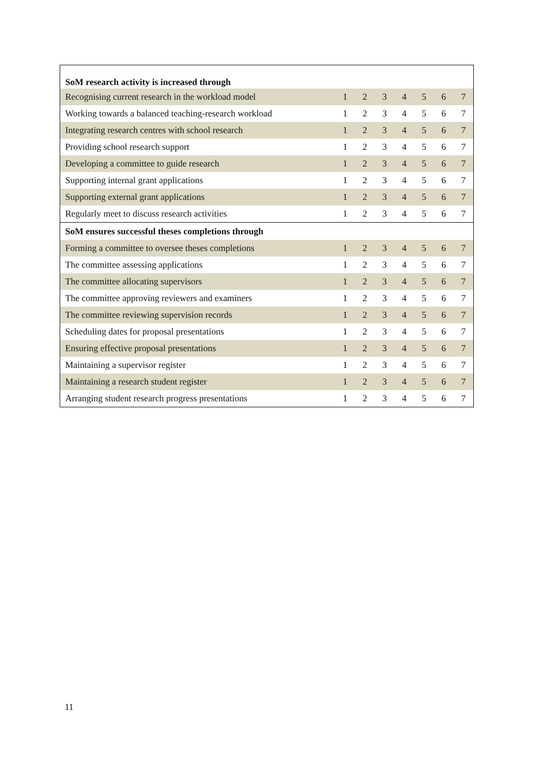| SoM research activity is increased through | | | | | | | |
| Recognising current research in the workload model | 1 | 2 | 3 | 4 | 5 | 6 | 7 |
| Working towards a balanced teaching-research workload | 1 | 2 | 3 | 4 | 5 | 6 | 7 |
| Integrating research centres with school research | 1 | 2 | 3 | 4 | 5 | 6 | 7 |
| Providing school research support | 1 | 2 | 3 | 4 | 5 | 6 | 7 |
| Developing a committee to guide research | 1 | 2 | 3 | 4 | 5 | 6 | 7 |
| Supporting internal grant applications | 1 | 2 | 3 | 4 | 5 | 6 | 7 |
| Supporting external grant applications | 1 | 2 | 3 | 4 | 5 | 6 | 7 |
| Regularly meet to discuss research activities | 1 | 2 | 3 | 4 | 5 | 6 | 7 |
| SoM ensures successful theses completions through | | | | | | | |
| Forming a committee to oversee theses completions | 1 | 2 | 3 | 4 | 5 | 6 | 7 |
| The committee assessing applications | 1 | 2 | 3 | 4 | 5 | 6 | 7 |
| The committee allocating supervisors | 1 | 2 | 3 | 4 | 5 | 6 | 7 |
| The committee approving reviewers and examiners | 1 | 2 | 3 | 4 | 5 | 6 | 7 |
| The committee reviewing supervision records | 1 | 2 | 3 | 4 | 5 | 6 | 7 |
| Scheduling dates for proposal presentations | 1 | 2 | 3 | 4 | 5 | 6 | 7 |
| Ensuring effective proposal presentations | 1 | 2 | 3 | 4 | 5 | 6 | 7 |
| Maintaining a supervisor register | 1 | 2 | 3 | 4 | 5 | 6 | 7 |
| Maintaining a research student register | 1 | 2 | 3 | 4 | 5 | 6 | 7 |
| Arranging student research progress presentations | 1 | 2 | 3 | 4 | 5 | 6 | 7 |
11